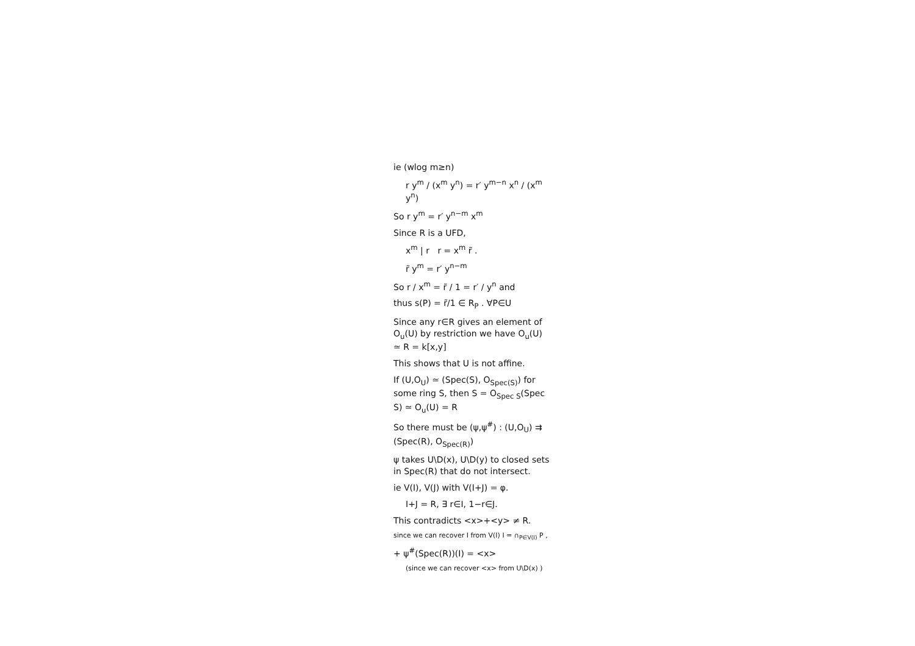ie (wlog m≥n)
r y<sup>m</sup> / (x<sup>m</sup> y<sup>n</sup>) = r′ y<sup>m−n</sup> x<sup>n</sup> / (x<sup>m</sup> y<sup>n</sup>)
So r y<sup>m</sup> = r′ y<sup>n−m</sup> x<sup>m</sup>
Since R is a UFD,
x<sup>m</sup> | r r = x<sup>m</sup> r̃ .
r̃ y<sup>m</sup> = r′ y<sup>n−m</sup>
So r / x<sup>m</sup> = r̃ / 1 = r′ / y<sup>n</sup> and
thus s(P) = r̃/1 ∈ R<sub>P</sub> . ∀P∈U
Since any r∈R gives an element of O<sub>u</sub>(U) by restriction we have O<sub>u</sub>(U) ≃ R = k[x,y]
This shows that U is not affine.
If (U,O<sub>U</sub>) ≃ (Spec(S), O<sub>Spec(S)</sub>) for some ring S, then S = O<sub>Spec S</sub>(Spec S) ≃ O<sub>u</sub>(U) = R
So there must be (ψ,ψ<sup>#</sup>) : (U,O<sub>U</sub>) ⇉ (Spec(R), O<sub>Spec(R)</sub>)
ψ takes U\D(x), U\D(y) to closed sets in Spec(R) that do not intersect.
ie V(I), V(J) with V(I+J) = φ.
I+J = R, ∃ r∈I, 1−r∈J.
This contradicts <x>+<y> ≠ R.
since we can recover I from V(I) I = ∩<sub>P∈V(I)</sub> P ,
+ ψ<sup>#</sup>(Spec(R))(I) = <x>
(since we can recover <x> from U\D(x) )